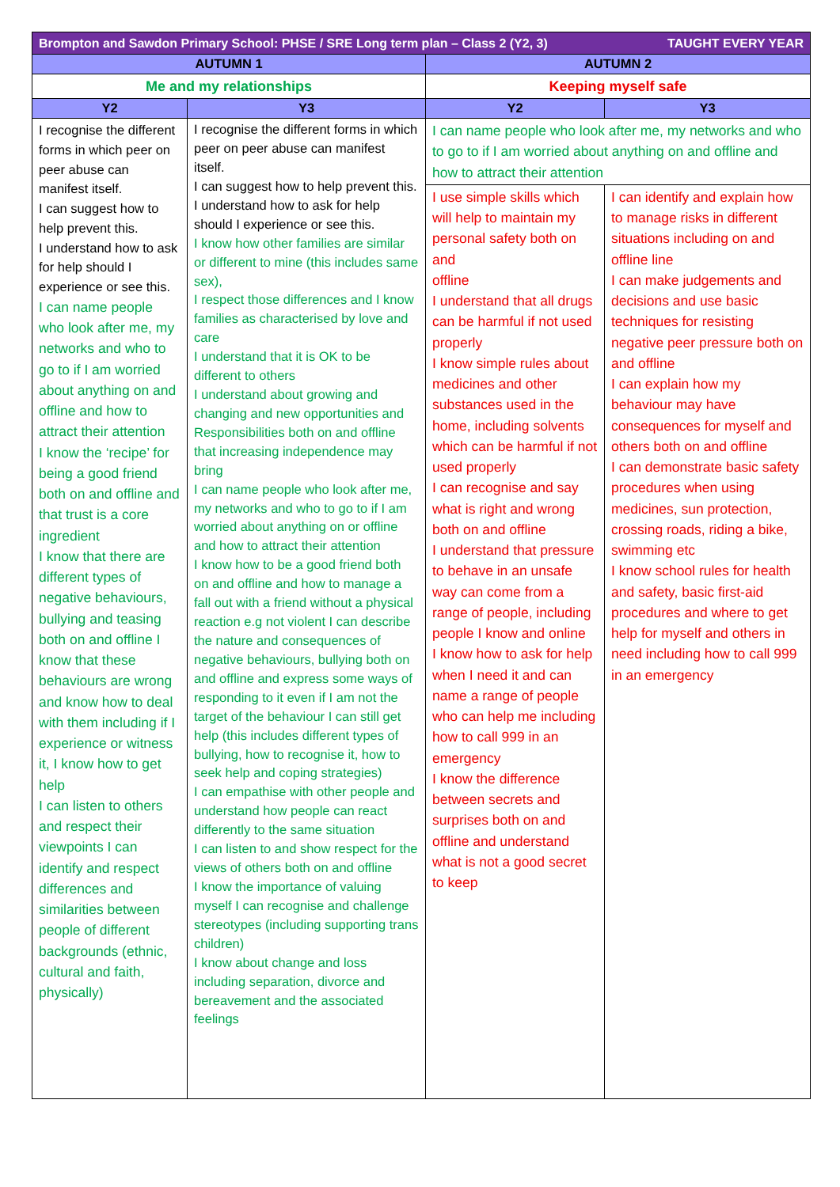| Brompton and Sawdon Primary School: PHSE / SRE Long term plan – Class 2 (Y2, 3) TAUGHT EVERY YEAR | | | |
| --- | --- | --- | --- |
| AUTUMN 1 | | AUTUMN 2 | |
| Me and my relationships | | Keeping myself safe | |
| Y2 | Y3 | Y2 | Y3 |
| I recognise the different forms in which peer on peer abuse can manifest itself. I can suggest how to help prevent this. I understand how to ask for help should I experience or see this. I can name people who look after me, my networks and who to go to if I am worried about anything on and offline and how to attract their attention I know the ‘recipe’ for being a good friend both on and offline and that trust is a core ingredient I know that there are different types of negative behaviours, bullying and teasing both on and offline I know that these behaviours are wrong and know how to deal with them including if I experience or witness it, I know how to get help I can listen to others and respect their viewpoints I can identify and respect differences and similarities between people of different backgrounds (ethnic, cultural and faith, physically) | I recognise the different forms in which peer on peer abuse can manifest itself. I can suggest how to help prevent this. I understand how to ask for help should I experience or see this. I know how other families are similar or different to mine (this includes same sex), I respect those differences and I know families as characterised by love and care I understand that it is OK to be different to others I understand about growing and changing and new opportunities and Responsibilities both on and offline that increasing independence may bring I can name people who look after me, my networks and who to go to if I am worried about anything on or offline and how to attract their attention I know how to be a good friend both on and offline and how to manage a fall out with a friend without a physical reaction e.g not violent I can describe the nature and consequences of negative behaviours, bullying both on and offline and express some ways of responding to it even if I am not the target of the behaviour I can still get help (this includes different types of bullying, how to recognise it, how to seek help and coping strategies) I can empathise with other people and understand how people can react differently to the same situation I can listen to and show respect for the views of others both on and offline I know the importance of valuing myself I can recognise and challenge stereotypes (including supporting trans children) I know about change and loss including separation, divorce and bereavement and the associated feelings | I can name people who look after me, my networks and who to go to if I am worried about anything on and offline and how to attract their attention | |
| | | I use simple skills which will help to maintain my personal safety both on and offline I understand that all drugs can be harmful if not used properly I know simple rules about medicines and other substances used in the home, including solvents which can be harmful if not used properly I can recognise and say what is right and wrong both on and offline I understand that pressure to behave in an unsafe way can come from a range of people, including people I know and online I know how to ask for help when I need it and can name a range of people who can help me including how to call 999 in an emergency I know the difference between secrets and surprises both on and offline and understand what is not a good secret to keep | I can identify and explain how to manage risks in different situations including on and offline line I can make judgements and decisions and use basic techniques for resisting negative peer pressure both on and offline I can explain how my behaviour may have consequences for myself and others both on and offline I can demonstrate basic safety procedures when using medicines, sun protection, crossing roads, riding a bike, swimming etc I know school rules for health and safety, basic first-aid procedures and where to get help for myself and others in need including how to call 999 in an emergency |